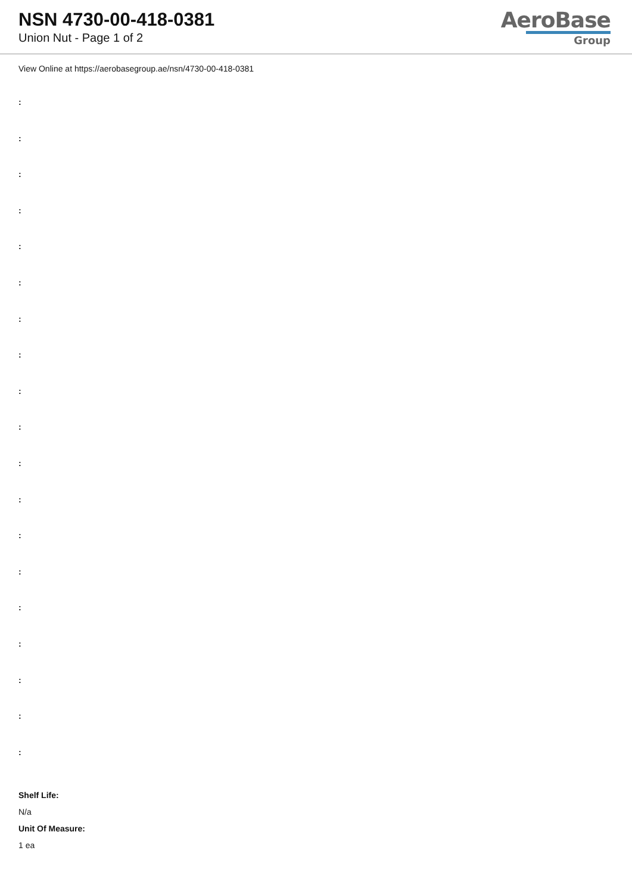NSN 4730-00-418-0381
Union Nut - Page 1 of 2
AeroBase
Group
View Online at https://aerobasegroup.ae/nsn/4730-00-418-0381
:
:
:
:
:
:
:
:
:
:
:
:
:
:
:
:
:
:
:
Shelf Life:
N/a
Unit Of Measure:
1 ea